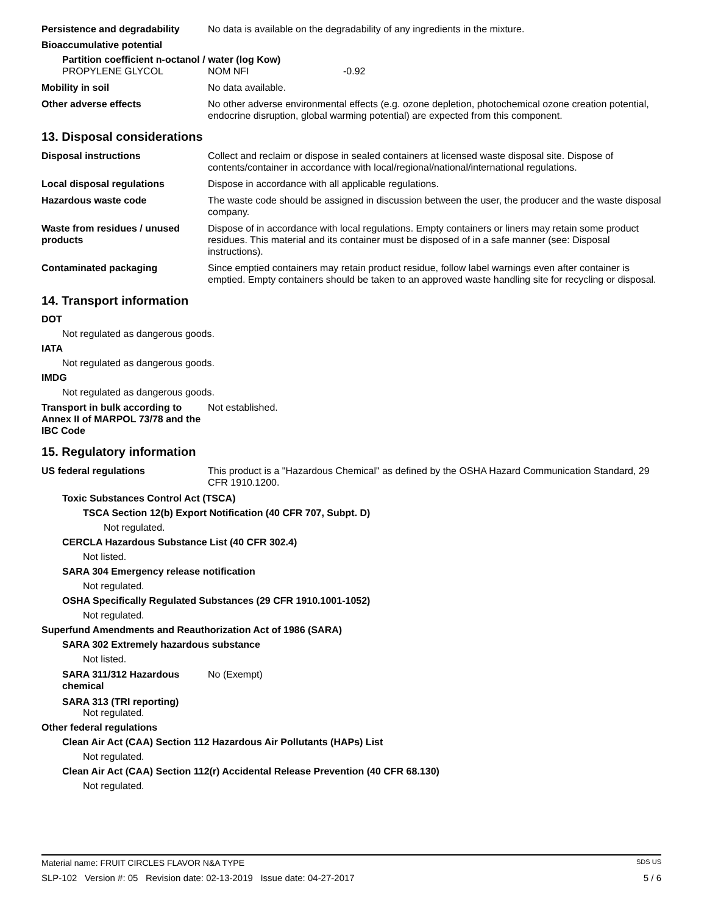Persistence and degradability
No data is available on the degradability of any ingredients in the mixture.
Bioaccumulative potential
Partition coefficient n-octanol / water (log Kow)
PROPYLENE GLYCOL NOM NFI -0.92
Mobility in soil No data available.
Other adverse effects No other adverse environmental effects (e.g. ozone depletion, photochemical ozone creation potential, endocrine disruption, global warming potential) are expected from this component.
13. Disposal considerations
Disposal instructions Collect and reclaim or dispose in sealed containers at licensed waste disposal site. Dispose of contents/container in accordance with local/regional/national/international regulations.
Local disposal regulations Dispose in accordance with all applicable regulations.
Hazardous waste code The waste code should be assigned in discussion between the user, the producer and the waste disposal company.
Waste from residues / unused products
Dispose of in accordance with local regulations. Empty containers or liners may retain some product residues. This material and its container must be disposed of in a safe manner (see: Disposal instructions).
Contaminated packaging Since emptied containers may retain product residue, follow label warnings even after container is emptied. Empty containers should be taken to an approved waste handling site for recycling or disposal.
14. Transport information
DOT
Not regulated as dangerous goods.
IATA
Not regulated as dangerous goods.
IMDG
Not regulated as dangerous goods.
Transport in bulk according to Annex II of MARPOL 73/78 and the IBC Code
Not established.
15. Regulatory information
US federal regulations This product is a "Hazardous Chemical" as defined by the OSHA Hazard Communication Standard, 29 CFR 1910.1200.
Toxic Substances Control Act (TSCA)
TSCA Section 12(b) Export Notification (40 CFR 707, Subpt. D)
Not regulated.
CERCLA Hazardous Substance List (40 CFR 302.4)
Not listed.
SARA 304 Emergency release notification
Not regulated.
OSHA Specifically Regulated Substances (29 CFR 1910.1001-1052)
Not regulated.
Superfund Amendments and Reauthorization Act of 1986 (SARA)
SARA 302 Extremely hazardous substance
Not listed.
SARA 311/312 Hazardous chemical
No (Exempt)
SARA 313 (TRI reporting)
Not regulated.
Other federal regulations
Clean Air Act (CAA) Section 112 Hazardous Air Pollutants (HAPs) List
Not regulated.
Clean Air Act (CAA) Section 112(r) Accidental Release Prevention (40 CFR 68.130)
Not regulated.
Material name: FRUIT CIRCLES FLAVOR N&A TYPE SDS US
SLP-102 Version #: 05 Revision date: 02-13-2019 Issue date: 04-27-2017 5 / 6